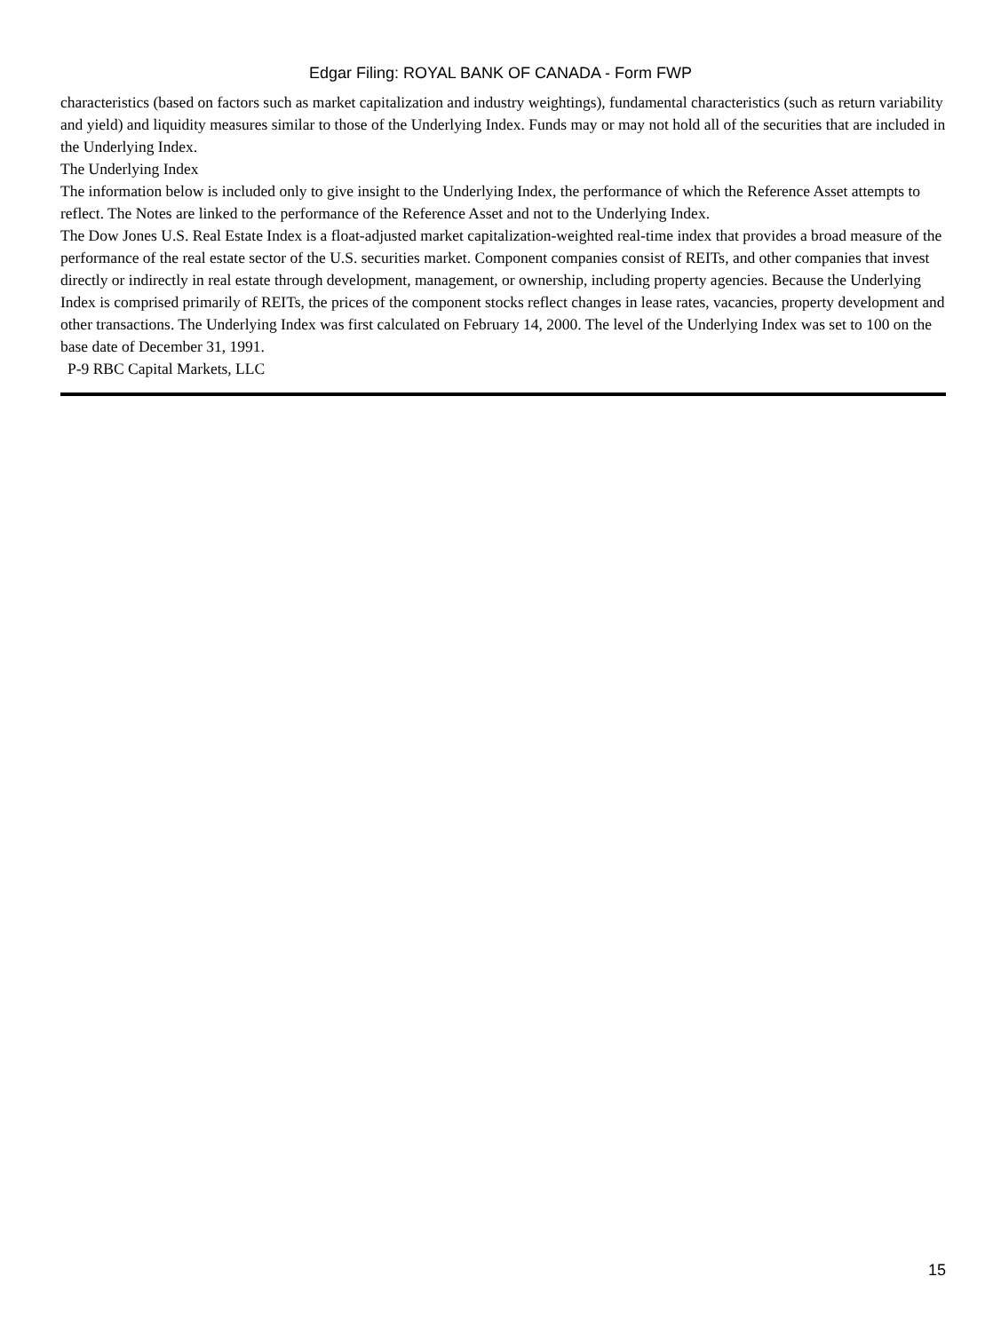Edgar Filing: ROYAL BANK OF CANADA - Form FWP
characteristics (based on factors such as market capitalization and industry weightings), fundamental characteristics (such as return variability and yield) and liquidity measures similar to those of the Underlying Index. Funds may or may not hold all of the securities that are included in the Underlying Index.
The Underlying Index
The information below is included only to give insight to the Underlying Index, the performance of which the Reference Asset attempts to reflect. The Notes are linked to the performance of the Reference Asset and not to the Underlying Index.
The Dow Jones U.S. Real Estate Index is a float-adjusted market capitalization-weighted real-time index that provides a broad measure of the performance of the real estate sector of the U.S. securities market. Component companies consist of REITs, and other companies that invest directly or indirectly in real estate through development, management, or ownership, including property agencies. Because the Underlying Index is comprised primarily of REITs, the prices of the component stocks reflect changes in lease rates, vacancies, property development and other transactions. The Underlying Index was first calculated on February 14, 2000. The level of the Underlying Index was set to 100 on the base date of December 31, 1991.
P-9 RBC Capital Markets, LLC
15